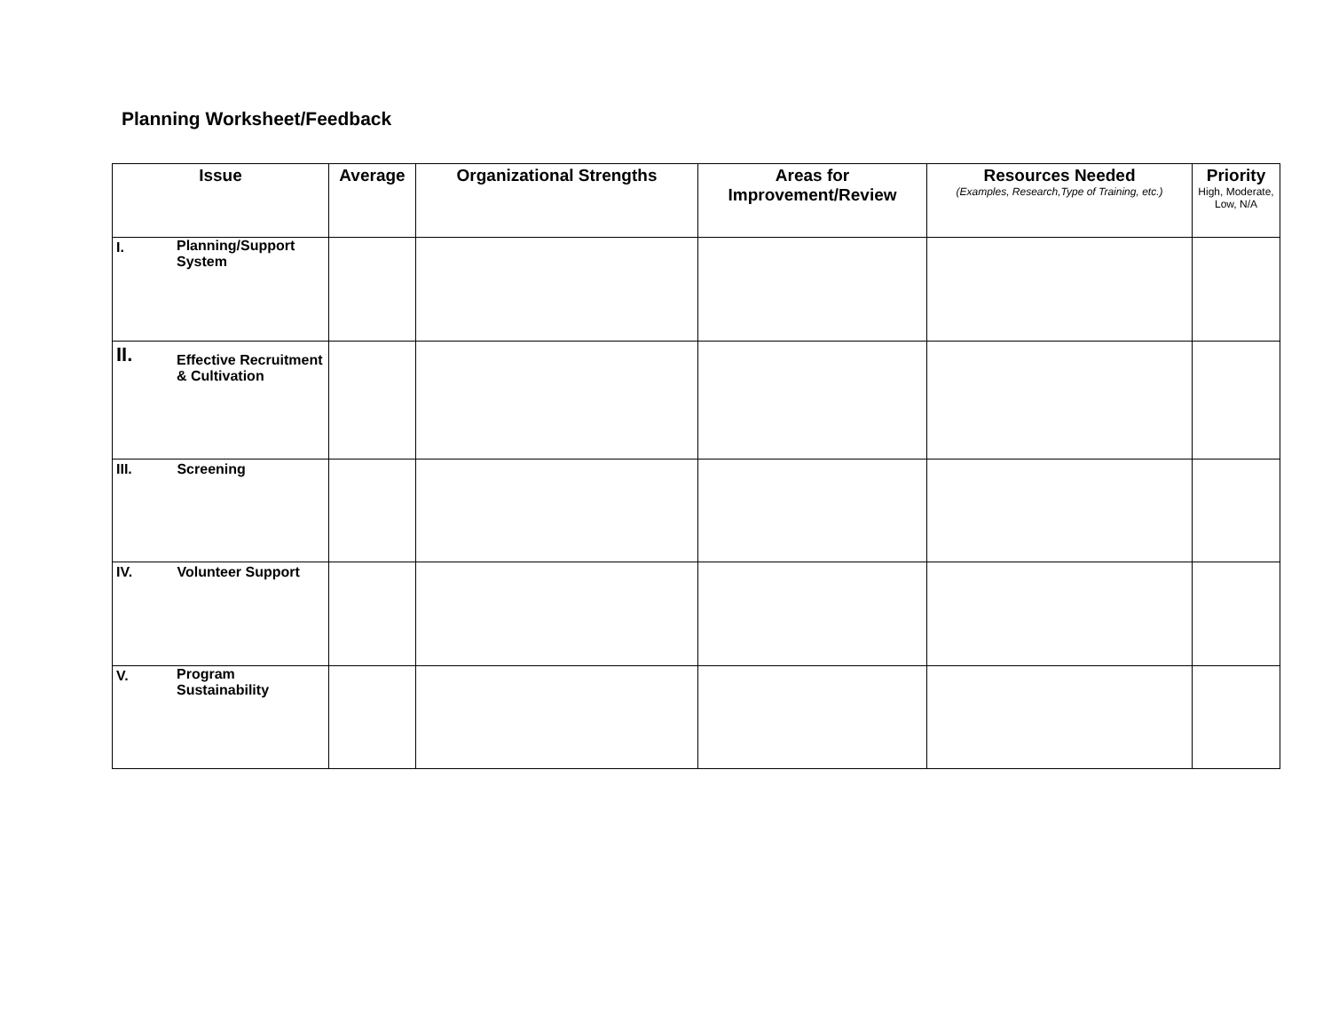Planning Worksheet/Feedback
| Issue | Average | Organizational Strengths | Areas for Improvement/Review | Resources Needed (Examples, Research,Type of Training, etc.) | Priority High, Moderate, Low, N/A |
| --- | --- | --- | --- | --- | --- |
| I. Planning/Support System | | | | | |
| II. Effective Recruitment & Cultivation | | | | | |
| III. Screening | | | | | |
| IV. Volunteer Support | | | | | |
| V. Program Sustainability | | | | | |